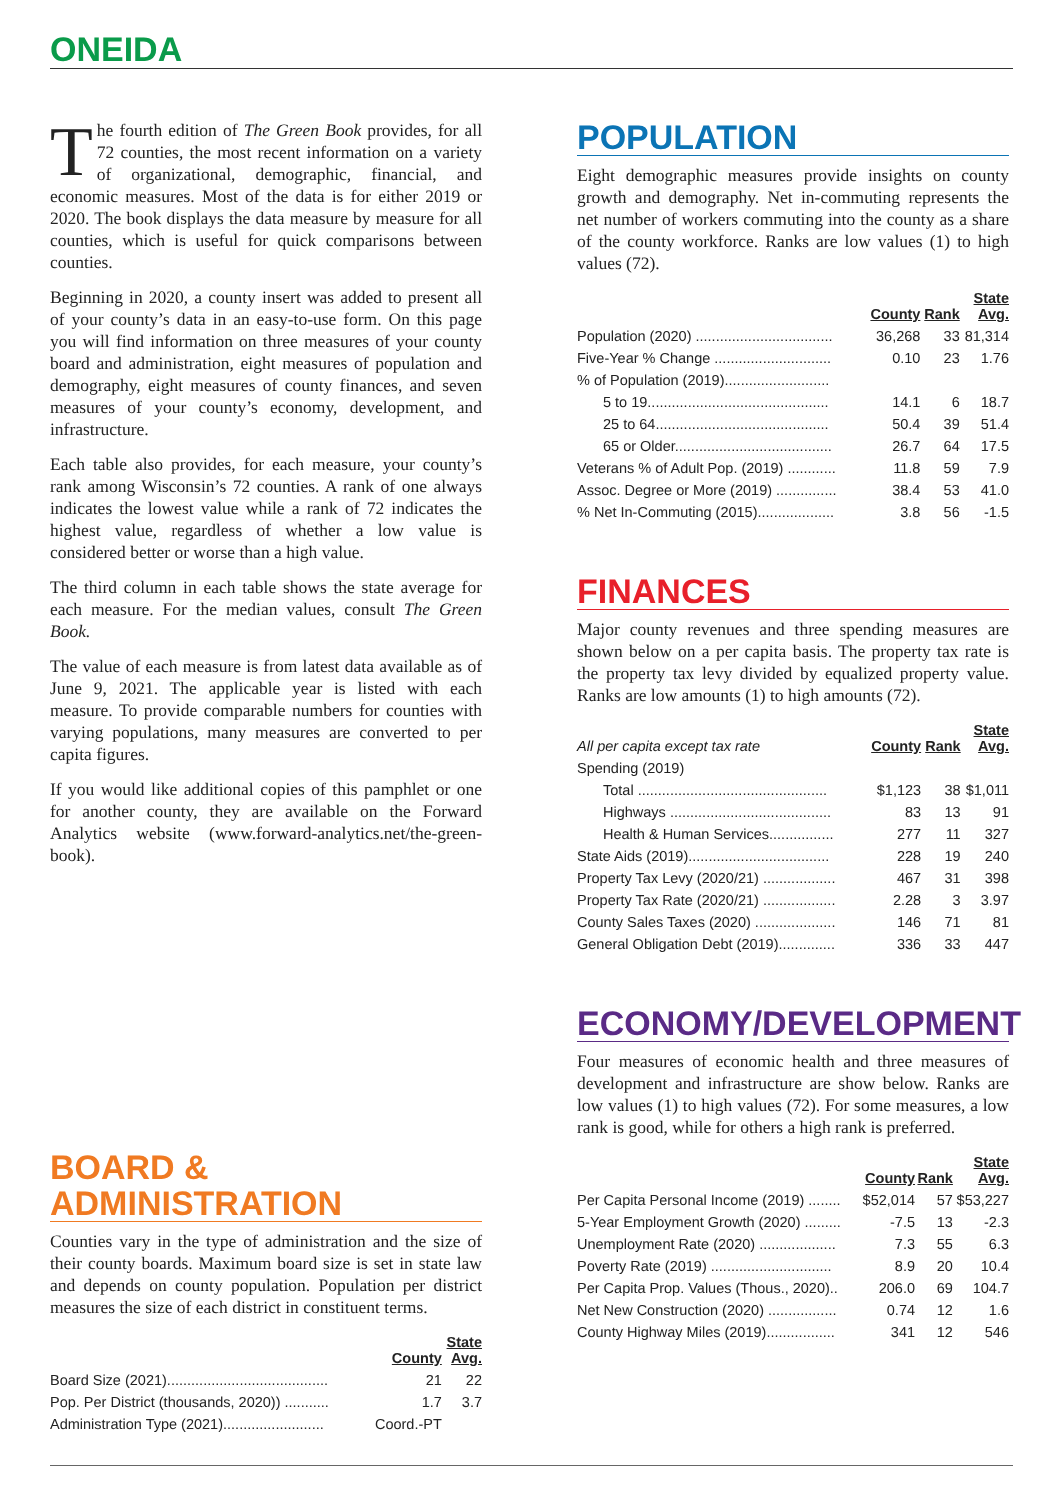ONEIDA
The fourth edition of The Green Book provides, for all 72 counties, the most recent information on a variety of organizational, demographic, financial, and economic measures. Most of the data is for either 2019 or 2020. The book displays the data measure by measure for all counties, which is useful for quick comparisons between counties.
Beginning in 2020, a county insert was added to present all of your county’s data in an easy-to-use form. On this page you will find information on three measures of your county board and administration, eight measures of population and demography, eight measures of county finances, and seven measures of your county’s economy, development, and infrastructure.
Each table also provides, for each measure, your county’s rank among Wisconsin’s 72 counties. A rank of one always indicates the lowest value while a rank of 72 indicates the highest value, regardless of whether a low value is considered better or worse than a high value.
The third column in each table shows the state average for each measure. For the median values, consult The Green Book.
The value of each measure is from latest data available as of June 9, 2021. The applicable year is listed with each measure. To provide comparable numbers for counties with varying populations, many measures are converted to per capita figures.
If you would like additional copies of this pamphlet or one for another county, they are available on the Forward Analytics website (www.forward-analytics.net/the-green-book).
BOARD & ADMINISTRATION
Counties vary in the type of administration and the size of their county boards. Maximum board size is set in state law and depends on county population. Population per district measures the size of each district in constituent terms.
| | County | State Avg. |
| --- | --- | --- |
| Board Size (2021)........................................ | 21 | 22 |
| Pop. Per District (thousands, 2020)) ........... | 1.7 | 3.7 |
| Administration Type (2021)......................... | Coord.-PT | |
POPULATION
Eight demographic measures provide insights on county growth and demography. Net in-commuting represents the net number of workers commuting into the county as a share of the county workforce. Ranks are low values (1) to high values (72).
| | County | Rank | State Avg. |
| --- | --- | --- | --- |
| Population (2020) .................................. | 36,268 | 33 | 81,314 |
| Five-Year % Change ............................. | 0.10 | 23 | 1.76 |
| % of Population (2019).......................... | | | |
| 5 to 19............................................. | 14.1 | 6 | 18.7 |
| 25 to 64........................................... | 50.4 | 39 | 51.4 |
| 65 or Older....................................... | 26.7 | 64 | 17.5 |
| Veterans % of Adult Pop. (2019) ............ | 11.8 | 59 | 7.9 |
| Assoc. Degree or More (2019) ............... | 38.4 | 53 | 41.0 |
| % Net In-Commuting (2015)................... | 3.8 | 56 | -1.5 |
FINANCES
Major county revenues and three spending measures are shown below on a per capita basis. The property tax rate is the property tax levy divided by equalized property value. Ranks are low amounts (1) to high amounts (72).
| All per capita except tax rate | County | Rank | State Avg. |
| --- | --- | --- | --- |
| Spending (2019) | | | |
| Total ............................................... | $1,123 | 38 | $1,011 |
| Highways ........................................ | 83 | 13 | 91 |
| Health & Human Services................ | 277 | 11 | 327 |
| State Aids (2019)................................... | 228 | 19 | 240 |
| Property Tax Levy (2020/21) .................. | 467 | 31 | 398 |
| Property Tax Rate (2020/21) .................. | 2.28 | 3 | 3.97 |
| County Sales Taxes (2020) .................... | 146 | 71 | 81 |
| General Obligation Debt (2019).............. | 336 | 33 | 447 |
ECONOMY/DEVELOPMENT
Four measures of economic health and three measures of development and infrastructure are show below. Ranks are low values (1) to high values (72). For some measures, a low rank is good, while for others a high rank is preferred.
| | County | Rank | State Avg. |
| --- | --- | --- | --- |
| Per Capita Personal Income (2019) ........ | $52,014 | 57 | $53,227 |
| 5-Year Employment Growth (2020) ......... | -7.5 | 13 | -2.3 |
| Unemployment Rate (2020) ................... | 7.3 | 55 | 6.3 |
| Poverty Rate (2019) .............................. | 8.9 | 20 | 10.4 |
| Per Capita Prop. Values (Thous., 2020).. | 206.0 | 69 | 104.7 |
| Net New Construction (2020) ................. | 0.74 | 12 | 1.6 |
| County Highway Miles (2019)................. | 341 | 12 | 546 |